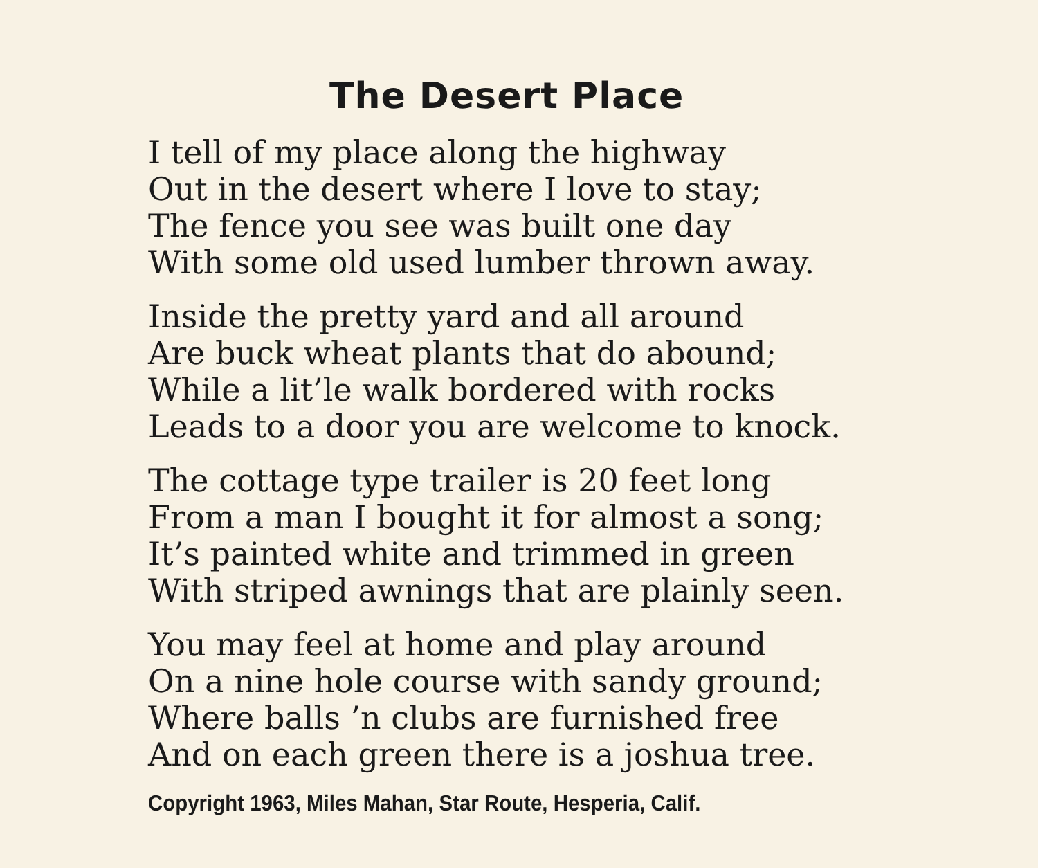The Desert Place
I tell of my place along the highway
Out in the desert where I love to stay;
The fence you see was built one day
With some old used lumber thrown away.
Inside the pretty yard and all around
Are buck wheat plants that do abound;
While a lit’le walk bordered with rocks
Leads to a door you are welcome to knock.
The cottage type trailer is 20 feet long
From a man I bought it for almost a song;
It’s painted white and trimmed in green
With striped awnings that are plainly seen.
You may feel at home and play around
On a nine hole course with sandy ground;
Where balls ’n clubs are furnished free
And on each green there is a joshua tree.
Copyright 1963, Miles Mahan, Star Route, Hesperia, Calif.